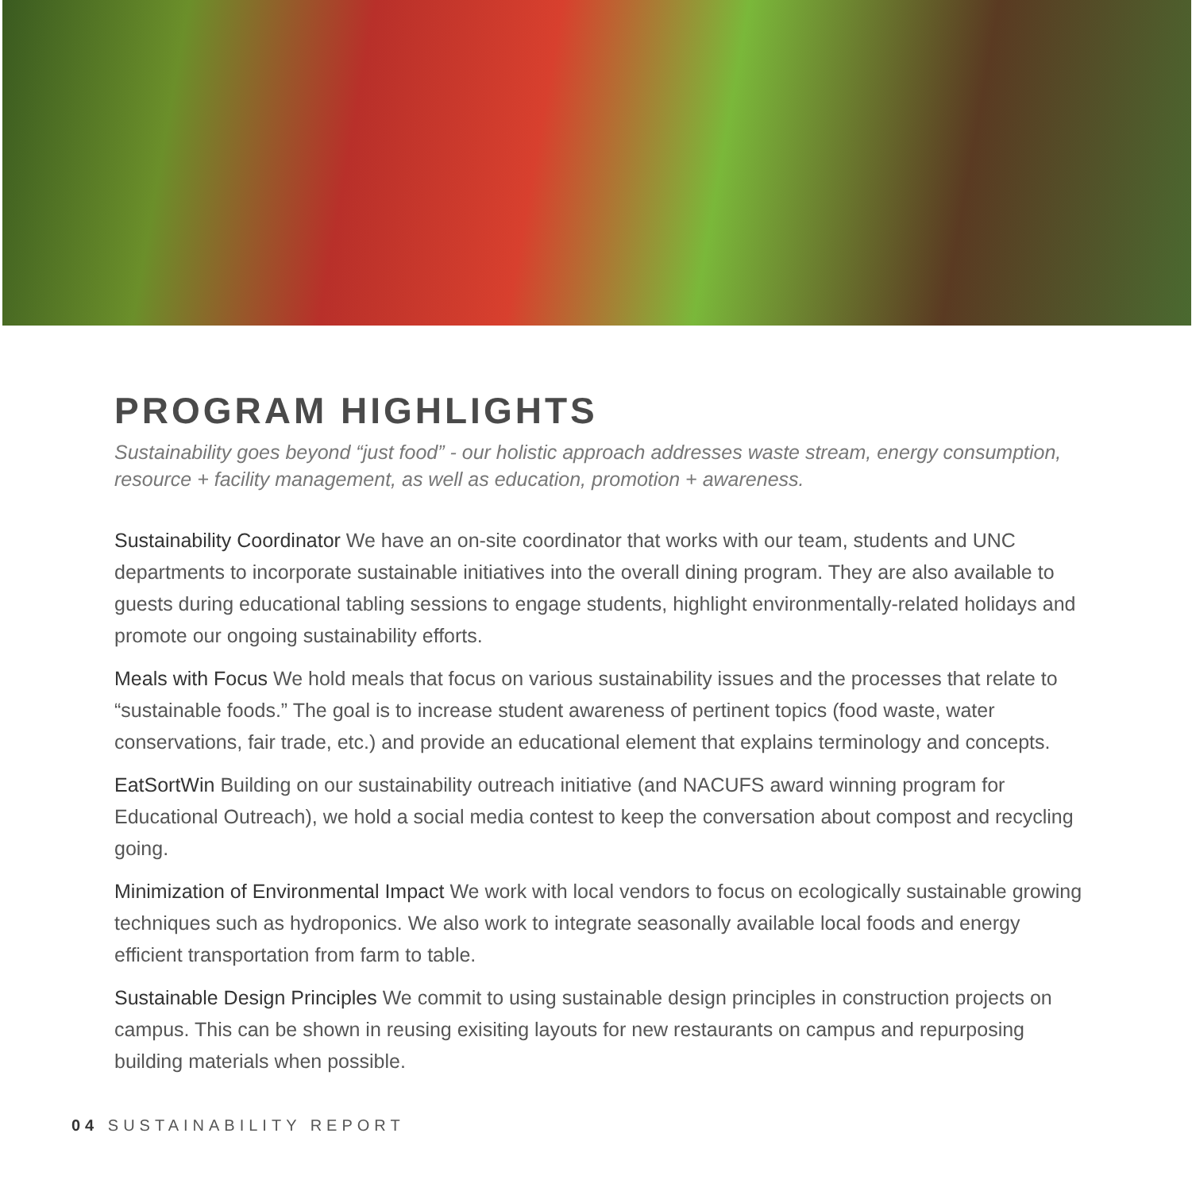PROGRAM HIGHLIGHTS
Sustainability goes beyond “just food” - our holistic approach addresses waste stream, energy consumption, resource + facility management, as well as education, promotion + awareness.
Sustainability Coordinator We have an on-site coordinator that works with our team, students and UNC departments to incorporate sustainable initiatives into the overall dining program. They are also available to guests during educational tabling sessions to engage students, highlight environmentally-related holidays and promote our ongoing sustainability efforts.
Meals with Focus We hold meals that focus on various sustainability issues and the processes that relate to “sustainable foods.” The goal is to increase student awareness of pertinent topics (food waste, water conservations, fair trade, etc.) and provide an educational element that explains terminology and concepts.
EatSortWin Building on our sustainability outreach initiative (and NACUFS award winning program for Educational Outreach), we hold a social media contest to keep the conversation about compost and recycling going.
Minimization of Environmental Impact We work with local vendors to focus on ecologically sustainable growing techniques such as hydroponics. We also work to integrate seasonally available local foods and energy efficient transportation from farm to table.
Sustainable Design Principles We commit to using sustainable design principles in construction projects on campus. This can be shown in reusing exisiting layouts for new restaurants on campus and repurposing building materials when possible.
04 SUSTAINABILITY REPORT